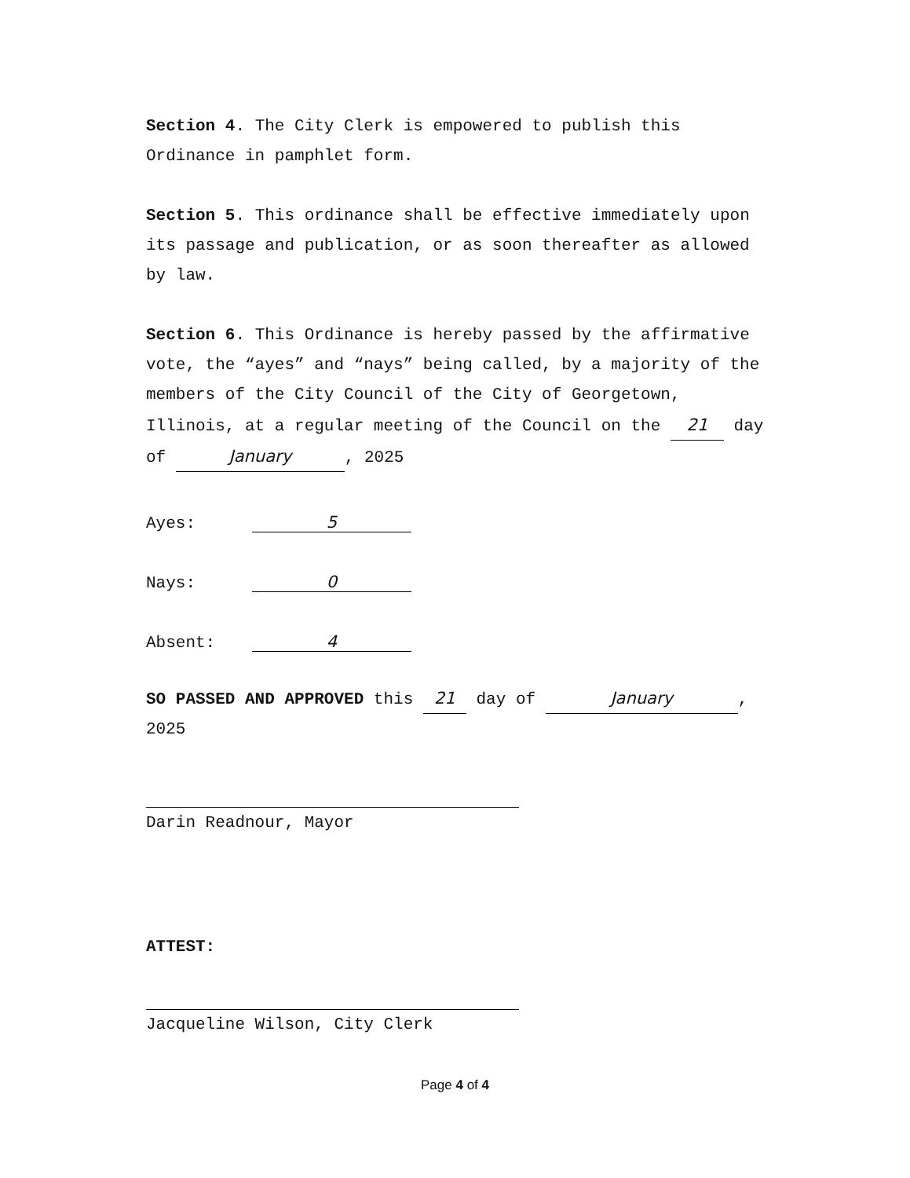Section 4. The City Clerk is empowered to publish this Ordinance in pamphlet form.
Section 5. This ordinance shall be effective immediately upon its passage and publication, or as soon thereafter as allowed by law.
Section 6. This Ordinance is hereby passed by the affirmative vote, the “ayes” and “nays” being called, by a majority of the members of the City Council of the City of Georgetown, Illinois, at a regular meeting of the Council on the 21 day of January, 2025
Ayes: 5
Nays: 0
Absent: 4
SO PASSED AND APPROVED this 21 day of January, 2025
Darin Readnour, Mayor
ATTEST:
Jacqueline Wilson, City Clerk
Page 4 of 4